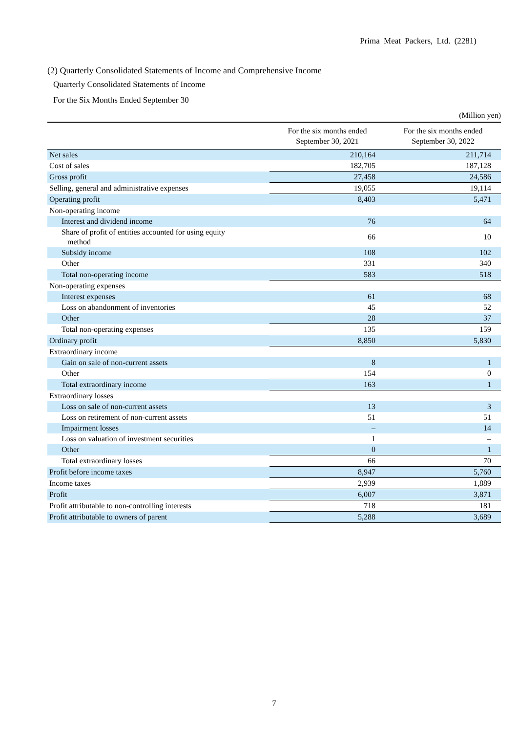Prima Meat Packers, Ltd. (2281)
(2) Quarterly Consolidated Statements of Income and Comprehensive Income
Quarterly Consolidated Statements of Income
For the Six Months Ended September 30
(Million yen)
| | For the six months ended September 30, 2021 | For the six months ended September 30, 2022 |
| --- | --- | --- |
| Net sales | 210,164 | 211,714 |
| Cost of sales | 182,705 | 187,128 |
| Gross profit | 27,458 | 24,586 |
| Selling, general and administrative expenses | 19,055 | 19,114 |
| Operating profit | 8,403 | 5,471 |
| Non-operating income | | |
| Interest and dividend income | 76 | 64 |
| Share of profit of entities accounted for using equity method | 66 | 10 |
| Subsidy income | 108 | 102 |
| Other | 331 | 340 |
| Total non-operating income | 583 | 518 |
| Non-operating expenses | | |
| Interest expenses | 61 | 68 |
| Loss on abandonment of inventories | 45 | 52 |
| Other | 28 | 37 |
| Total non-operating expenses | 135 | 159 |
| Ordinary profit | 8,850 | 5,830 |
| Extraordinary income | | |
| Gain on sale of non-current assets | 8 | 1 |
| Other | 154 | 0 |
| Total extraordinary income | 163 | 1 |
| Extraordinary losses | | |
| Loss on sale of non-current assets | 13 | 3 |
| Loss on retirement of non-current assets | 51 | 51 |
| Impairment losses | – | 14 |
| Loss on valuation of investment securities | 1 | – |
| Other | 0 | 1 |
| Total extraordinary losses | 66 | 70 |
| Profit before income taxes | 8,947 | 5,760 |
| Income taxes | 2,939 | 1,889 |
| Profit | 6,007 | 3,871 |
| Profit attributable to non-controlling interests | 718 | 181 |
| Profit attributable to owners of parent | 5,288 | 3,689 |
7